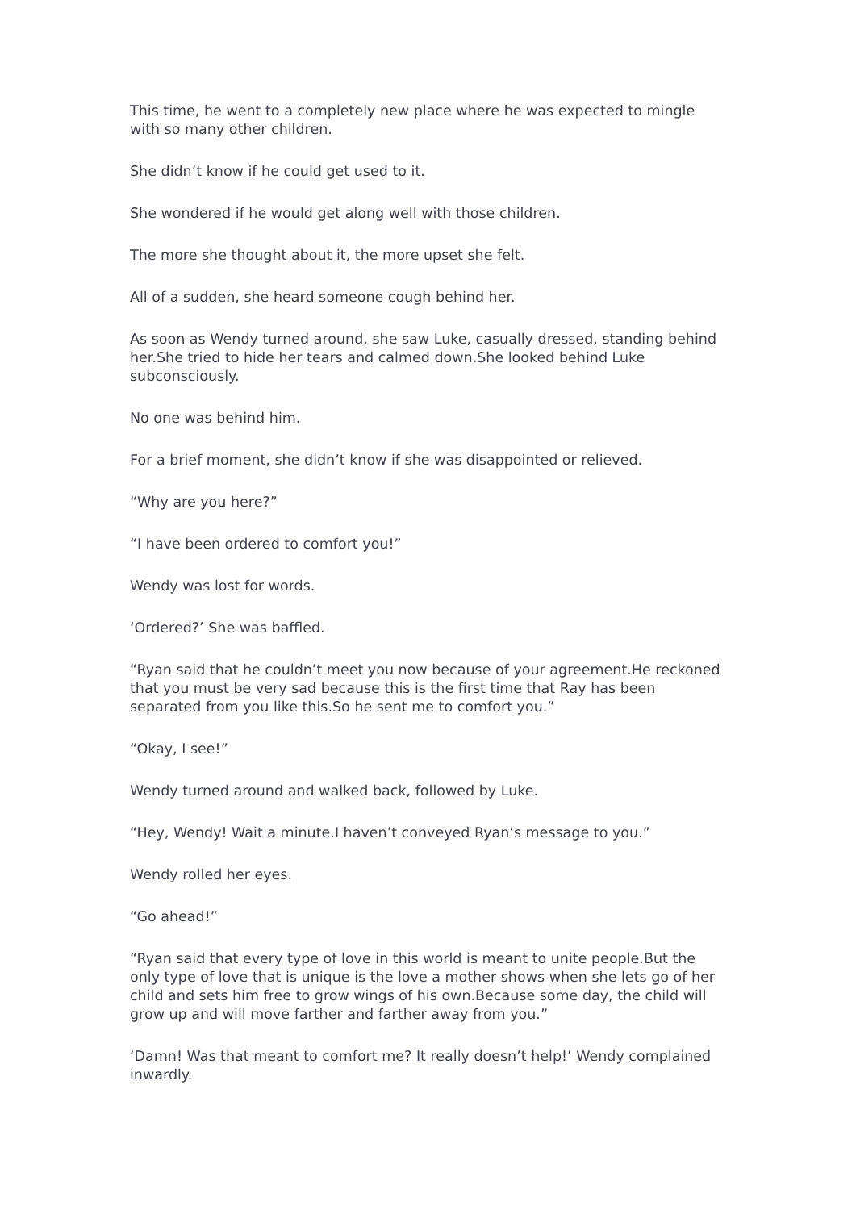This time, he went to a completely new place where he was expected to mingle with so many other children.
She didn’t know if he could get used to it.
She wondered if he would get along well with those children.
The more she thought about it, the more upset she felt.
All of a sudden, she heard someone cough behind her.
As soon as Wendy turned around, she saw Luke, casually dressed, standing behind her.She tried to hide her tears and calmed down.She looked behind Luke subconsciously.
No one was behind him.
For a brief moment, she didn’t know if she was disappointed or relieved.
“Why are you here?”
“I have been ordered to comfort you!”
Wendy was lost for words.
‘Ordered?’ She was baffled.
“Ryan said that he couldn’t meet you now because of your agreement.He reckoned that you must be very sad because this is the first time that Ray has been separated from you like this.So he sent me to comfort you.”
“Okay, I see!”
Wendy turned around and walked back, followed by Luke.
“Hey, Wendy! Wait a minute.I haven’t conveyed Ryan’s message to you.”
Wendy rolled her eyes.
“Go ahead!”
“Ryan said that every type of love in this world is meant to unite people.But the only type of love that is unique is the love a mother shows when she lets go of her child and sets him free to grow wings of his own.Because some day, the child will grow up and will move farther and farther away from you.”
‘Damn! Was that meant to comfort me? It really doesn’t help!’ Wendy complained inwardly.